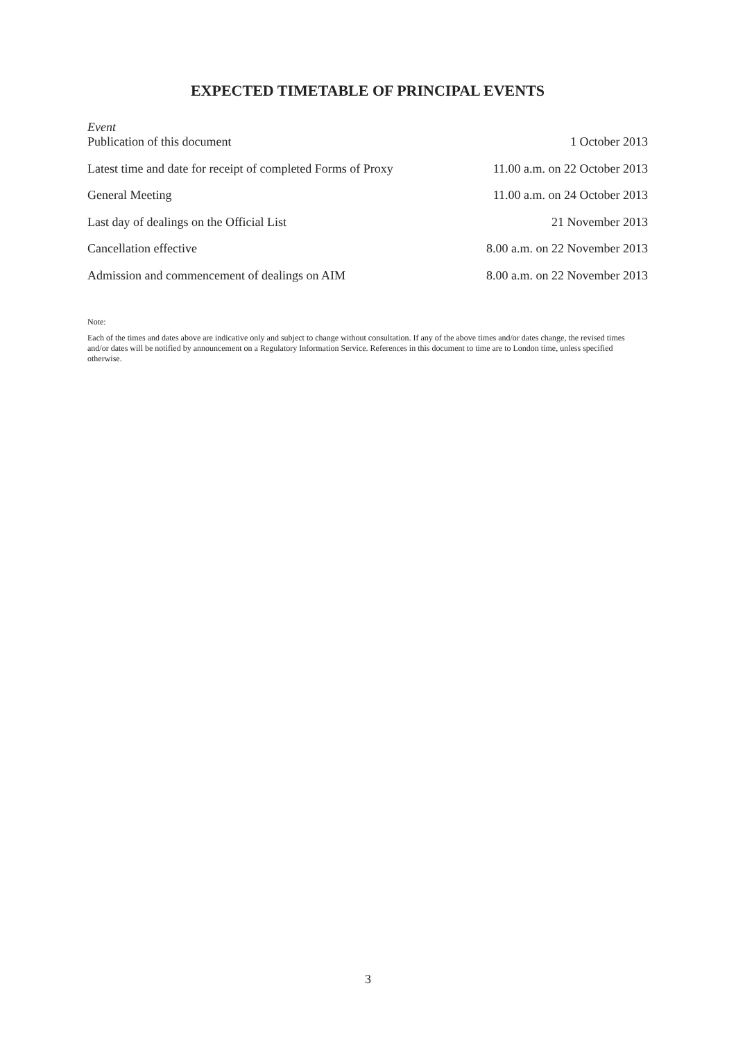EXPECTED TIMETABLE OF PRINCIPAL EVENTS
| Event | |
| --- | --- |
| Publication of this document | 1 October 2013 |
| Latest time and date for receipt of completed Forms of Proxy | 11.00 a.m. on 22 October 2013 |
| General Meeting | 11.00 a.m. on 24 October 2013 |
| Last day of dealings on the Official List | 21 November 2013 |
| Cancellation effective | 8.00 a.m. on 22 November 2013 |
| Admission and commencement of dealings on AIM | 8.00 a.m. on 22 November 2013 |
Note:
Each of the times and dates above are indicative only and subject to change without consultation. If any of the above times and/or dates change, the revised times and/or dates will be notified by announcement on a Regulatory Information Service. References in this document to time are to London time, unless specified otherwise.
3